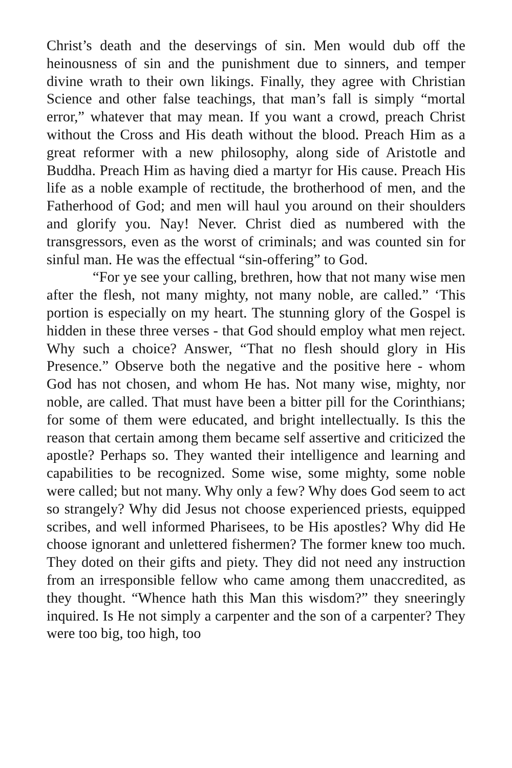Christ’s death and the deservings of sin. Men would dub off the heinousness of sin and the punishment due to sinners, and temper divine wrath to their own likings. Finally, they agree with Christian Science and other false teachings, that man’s fall is simply “mortal error,” whatever that may mean. If you want a crowd, preach Christ without the Cross and His death without the blood. Preach Him as a great reformer with a new philosophy, along side of Aristotle and Buddha. Preach Him as having died a martyr for His cause. Preach His life as a noble example of rectitude, the brotherhood of men, and the Fatherhood of God; and men will haul you around on their shoulders and glorify you. Nay! Never. Christ died as numbered with the transgressors, even as the worst of criminals; and was counted sin for sinful man. He was the effectual “sin-offering” to God.
“For ye see your calling, brethren, how that not many wise men after the flesh, not many mighty, not many noble, are called.” ‘This portion is especially on my heart. The stunning glory of the Gospel is hidden in these three verses - that God should employ what men reject. Why such a choice? Answer, “That no flesh should glory in His Presence.” Observe both the negative and the positive here - whom God has not chosen, and whom He has. Not many wise, mighty, nor noble, are called. That must have been a bitter pill for the Corinthians; for some of them were educated, and bright intellectually. Is this the reason that certain among them became self assertive and criticized the apostle? Perhaps so. They wanted their intelligence and learning and capabilities to be recognized. Some wise, some mighty, some noble were called; but not many. Why only a few? Why does God seem to act so strangely? Why did Jesus not choose experienced priests, equipped scribes, and well informed Pharisees, to be His apostles? Why did He choose ignorant and unlettered fishermen? The former knew too much. They doted on their gifts and piety. They did not need any instruction from an irresponsible fellow who came among them unaccredited, as they thought. “Whence hath this Man this wisdom?” they sneeringly inquired. Is He not simply a carpenter and the son of a carpenter? They were too big, too high, too